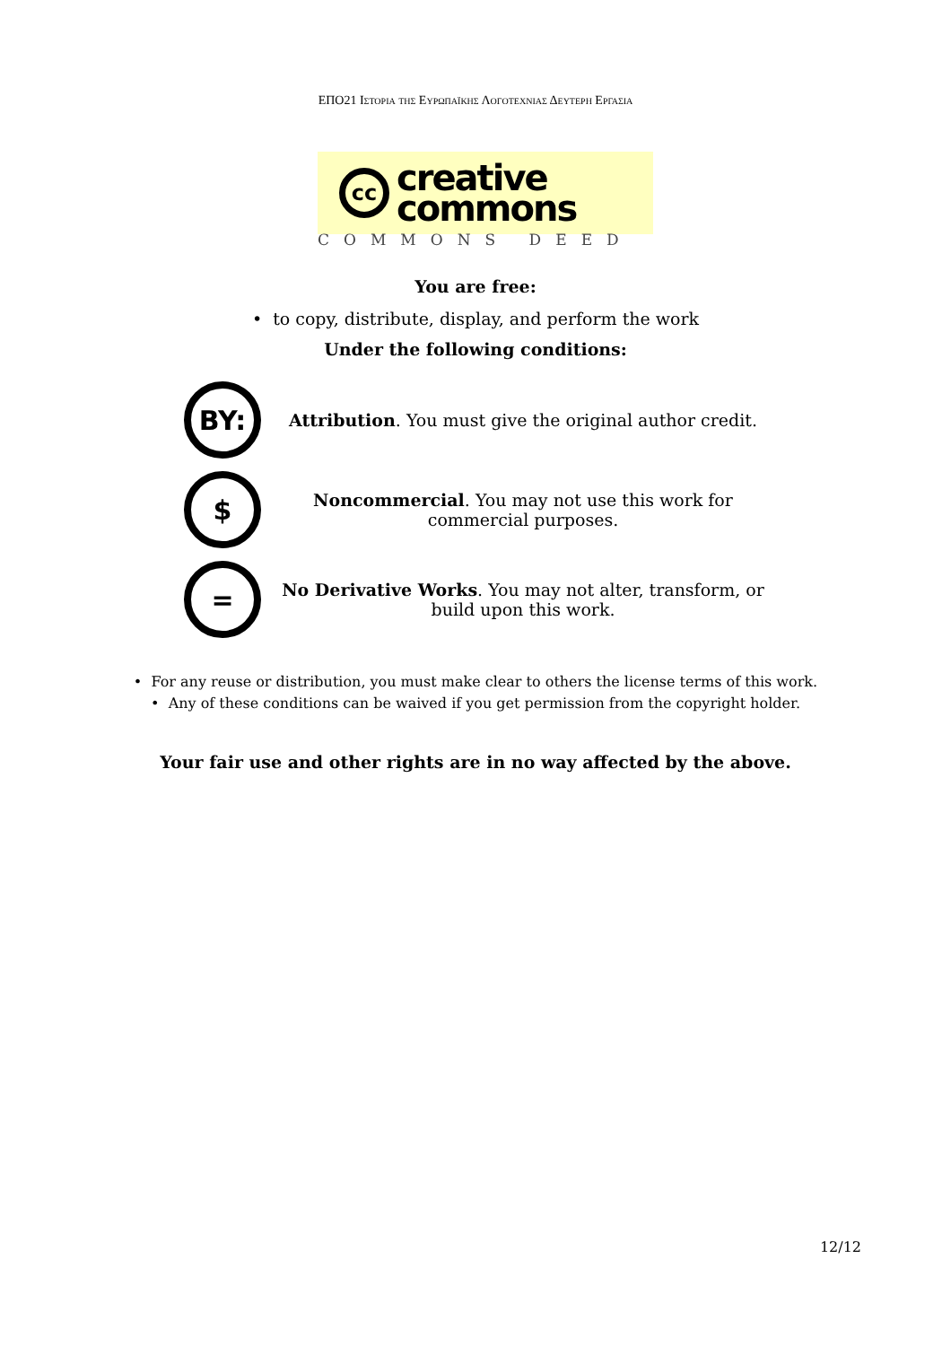ΕΠΟ21 Ιστορια της Ευρωπαϊκης Λογοτεχνιας Δευτερη Εργασια
cc
creative
commons
COMMONS DEED
You are free:
• to copy, distribute, display, and perform the work
Under the following conditions:
BY:
Attribution. You must give the original author credit.
$
Noncommercial. You may not use this work for
commercial purposes.
=
No Derivative Works. You may not alter, transform, or
build upon this work.
• For any reuse or distribution, you must make clear to others the license terms of this work.
• Any of these conditions can be waived if you get permission from the copyright holder.
Your fair use and other rights are in no way affected by the above.
12/12